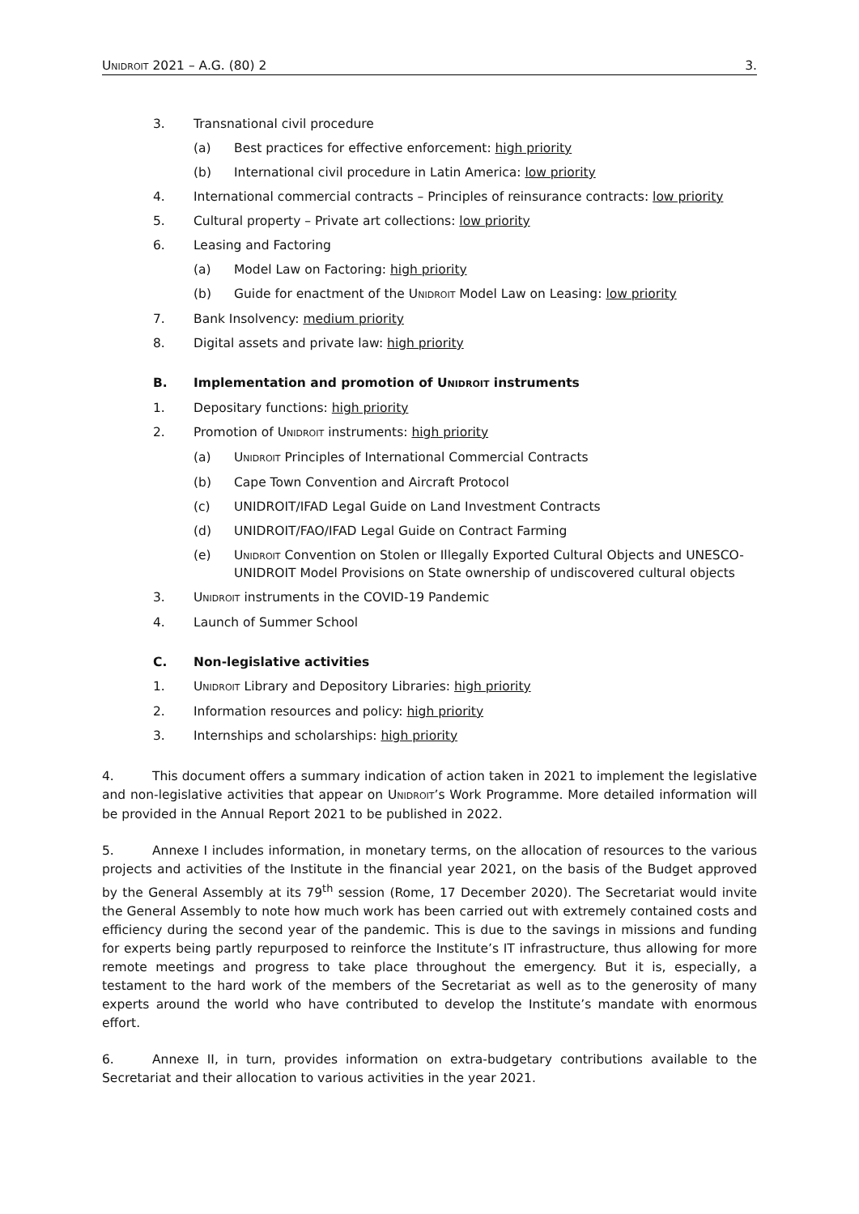UNIDROIT 2021 – A.G. (80) 2 3.
3. Transnational civil procedure
(a) Best practices for effective enforcement: high priority
(b) International civil procedure in Latin America: low priority
4. International commercial contracts – Principles of reinsurance contracts: low priority
5. Cultural property – Private art collections: low priority
6. Leasing and Factoring
(a) Model Law on Factoring: high priority
(b) Guide for enactment of the UNIDROIT Model Law on Leasing: low priority
7. Bank Insolvency: medium priority
8. Digital assets and private law: high priority
B. Implementation and promotion of UNIDROIT instruments
1. Depositary functions: high priority
2. Promotion of UNIDROIT instruments: high priority
(a) UNIDROIT Principles of International Commercial Contracts
(b) Cape Town Convention and Aircraft Protocol
(c) UNIDROIT/IFAD Legal Guide on Land Investment Contracts
(d) UNIDROIT/FAO/IFAD Legal Guide on Contract Farming
(e) UNIDROIT Convention on Stolen or Illegally Exported Cultural Objects and UNESCO-UNIDROIT Model Provisions on State ownership of undiscovered cultural objects
3. UNIDROIT instruments in the COVID-19 Pandemic
4. Launch of Summer School
C. Non-legislative activities
1. UNIDROIT Library and Depository Libraries: high priority
2. Information resources and policy: high priority
3. Internships and scholarships: high priority
4. This document offers a summary indication of action taken in 2021 to implement the legislative and non-legislative activities that appear on UNIDROIT’s Work Programme. More detailed information will be provided in the Annual Report 2021 to be published in 2022.
5. Annexe I includes information, in monetary terms, on the allocation of resources to the various projects and activities of the Institute in the financial year 2021, on the basis of the Budget approved by the General Assembly at its 79<sup>th</sup> session (Rome, 17 December 2020). The Secretariat would invite the General Assembly to note how much work has been carried out with extremely contained costs and efficiency during the second year of the pandemic. This is due to the savings in missions and funding for experts being partly repurposed to reinforce the Institute’s IT infrastructure, thus allowing for more remote meetings and progress to take place throughout the emergency. But it is, especially, a testament to the hard work of the members of the Secretariat as well as to the generosity of many experts around the world who have contributed to develop the Institute’s mandate with enormous effort.
6. Annexe II, in turn, provides information on extra-budgetary contributions available to the Secretariat and their allocation to various activities in the year 2021.